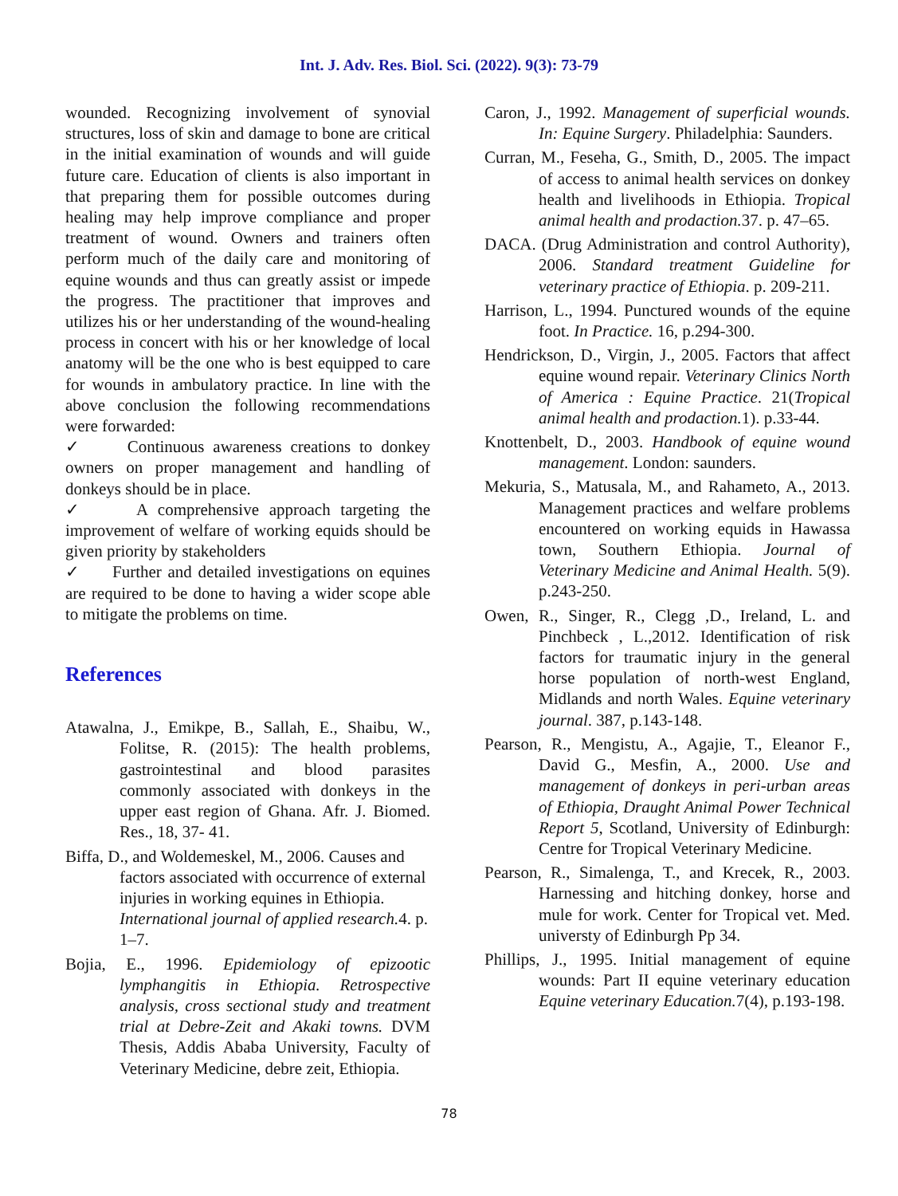Int. J. Adv. Res. Biol. Sci. (2022). 9(3): 73-79
wounded. Recognizing involvement of synovial structures, loss of skin and damage to bone are critical in the initial examination of wounds and will guide future care. Education of clients is also important in that preparing them for possible outcomes during healing may help improve compliance and proper treatment of wound. Owners and trainers often perform much of the daily care and monitoring of equine wounds and thus can greatly assist or impede the progress. The practitioner that improves and utilizes his or her understanding of the wound-healing process in concert with his or her knowledge of local anatomy will be the one who is best equipped to care for wounds in ambulatory practice. In line with the above conclusion the following recommendations were forwarded:
✓ Continuous awareness creations to donkey owners on proper management and handling of donkeys should be in place.
✓ A comprehensive approach targeting the improvement of welfare of working equids should be given priority by stakeholders
✓ Further and detailed investigations on equines are required to be done to having a wider scope able to mitigate the problems on time.
References
Atawalna, J., Emikpe, B., Sallah, E., Shaibu, W., Folitse, R. (2015): The health problems, gastrointestinal and blood parasites commonly associated with donkeys in the upper east region of Ghana. Afr. J. Biomed. Res., 18, 37- 41.
Biffa, D., and Woldemeskel, M., 2006. Causes and factors associated with occurrence of external injuries in working equines in Ethiopia. International journal of applied research. 4. p. 1–7.
Bojia, E., 1996. Epidemiology of epizootic lymphangitis in Ethiopia. Retrospective analysis, cross sectional study and treatment trial at Debre-Zeit and Akaki towns. DVM Thesis, Addis Ababa University, Faculty of Veterinary Medicine, debre zeit, Ethiopia.
Caron, J., 1992. Management of superficial wounds. In: Equine Surgery. Philadelphia: Saunders.
Curran, M., Feseha, G., Smith, D., 2005. The impact of access to animal health services on donkey health and livelihoods in Ethiopia. Tropical animal health and prodaction. 37. p. 47–65.
DACA. (Drug Administration and control Authority), 2006. Standard treatment Guideline for veterinary practice of Ethiopia. p. 209-211.
Harrison, L., 1994. Punctured wounds of the equine foot. In Practice. 16, p.294-300.
Hendrickson, D., Virgin, J., 2005. Factors that affect equine wound repair. Veterinary Clinics North of America : Equine Practice. 21(Tropical animal health and prodaction. 1). p.33-44.
Knottenbelt, D., 2003. Handbook of equine wound management. London: saunders.
Mekuria, S., Matusala, M., and Rahameto, A., 2013. Management practices and welfare problems encountered on working equids in Hawassa town, Southern Ethiopia. Journal of Veterinary Medicine and Animal Health. 5(9). p.243-250.
Owen, R., Singer, R., Clegg ,D., Ireland, L. and Pinchbeck , L.,2012. Identification of risk factors for traumatic injury in the general horse population of north-west England, Midlands and north Wales. Equine veterinary journal. 387, p.143-148.
Pearson, R., Mengistu, A., Agajie, T., Eleanor F., David G., Mesfin, A., 2000. Use and management of donkeys in peri-urban areas of Ethiopia, Draught Animal Power Technical Report 5, Scotland, University of Edinburgh: Centre for Tropical Veterinary Medicine.
Pearson, R., Simalenga, T., and Krecek, R., 2003. Harnessing and hitching donkey, horse and mule for work. Center for Tropical vet. Med. universty of Edinburgh Pp 34.
Phillips, J., 1995. Initial management of equine wounds: Part II equine veterinary education Equine veterinary Education. 7(4), p.193-198.
78